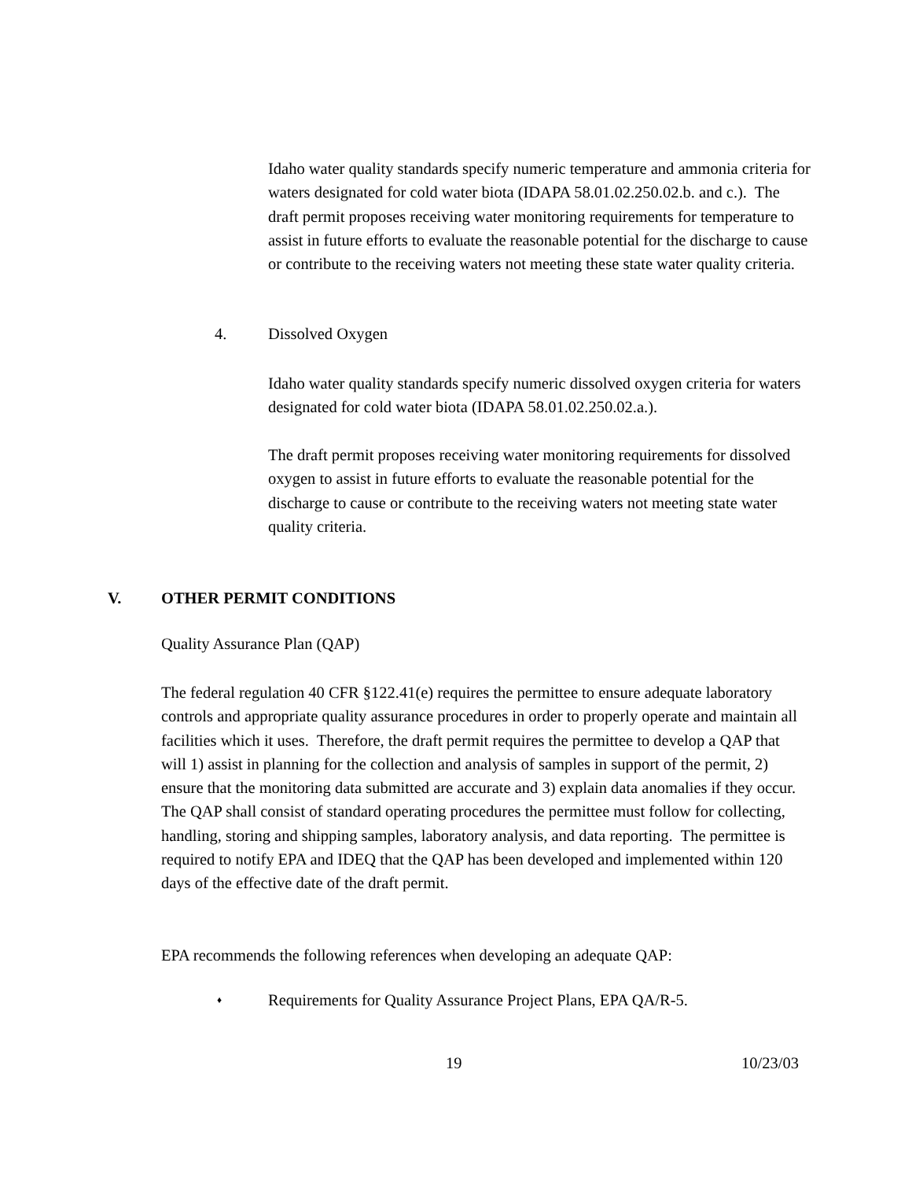Idaho water quality standards specify numeric temperature and ammonia criteria for waters designated for cold water biota (IDAPA 58.01.02.250.02.b. and c.). The draft permit proposes receiving water monitoring requirements for temperature to assist in future efforts to evaluate the reasonable potential for the discharge to cause or contribute to the receiving waters not meeting these state water quality criteria.
4. Dissolved Oxygen
Idaho water quality standards specify numeric dissolved oxygen criteria for waters designated for cold water biota (IDAPA 58.01.02.250.02.a.).
The draft permit proposes receiving water monitoring requirements for dissolved oxygen to assist in future efforts to evaluate the reasonable potential for the discharge to cause or contribute to the receiving waters not meeting state water quality criteria.
V. OTHER PERMIT CONDITIONS
Quality Assurance Plan (QAP)
The federal regulation 40 CFR §122.41(e) requires the permittee to ensure adequate laboratory controls and appropriate quality assurance procedures in order to properly operate and maintain all facilities which it uses. Therefore, the draft permit requires the permittee to develop a QAP that will 1) assist in planning for the collection and analysis of samples in support of the permit, 2) ensure that the monitoring data submitted are accurate and 3) explain data anomalies if they occur. The QAP shall consist of standard operating procedures the permittee must follow for collecting, handling, storing and shipping samples, laboratory analysis, and data reporting. The permittee is required to notify EPA and IDEQ that the QAP has been developed and implemented within 120 days of the effective date of the draft permit.
EPA recommends the following references when developing an adequate QAP:
♦
Requirements for Quality Assurance Project Plans, EPA QA/R-5.
19 10/23/03